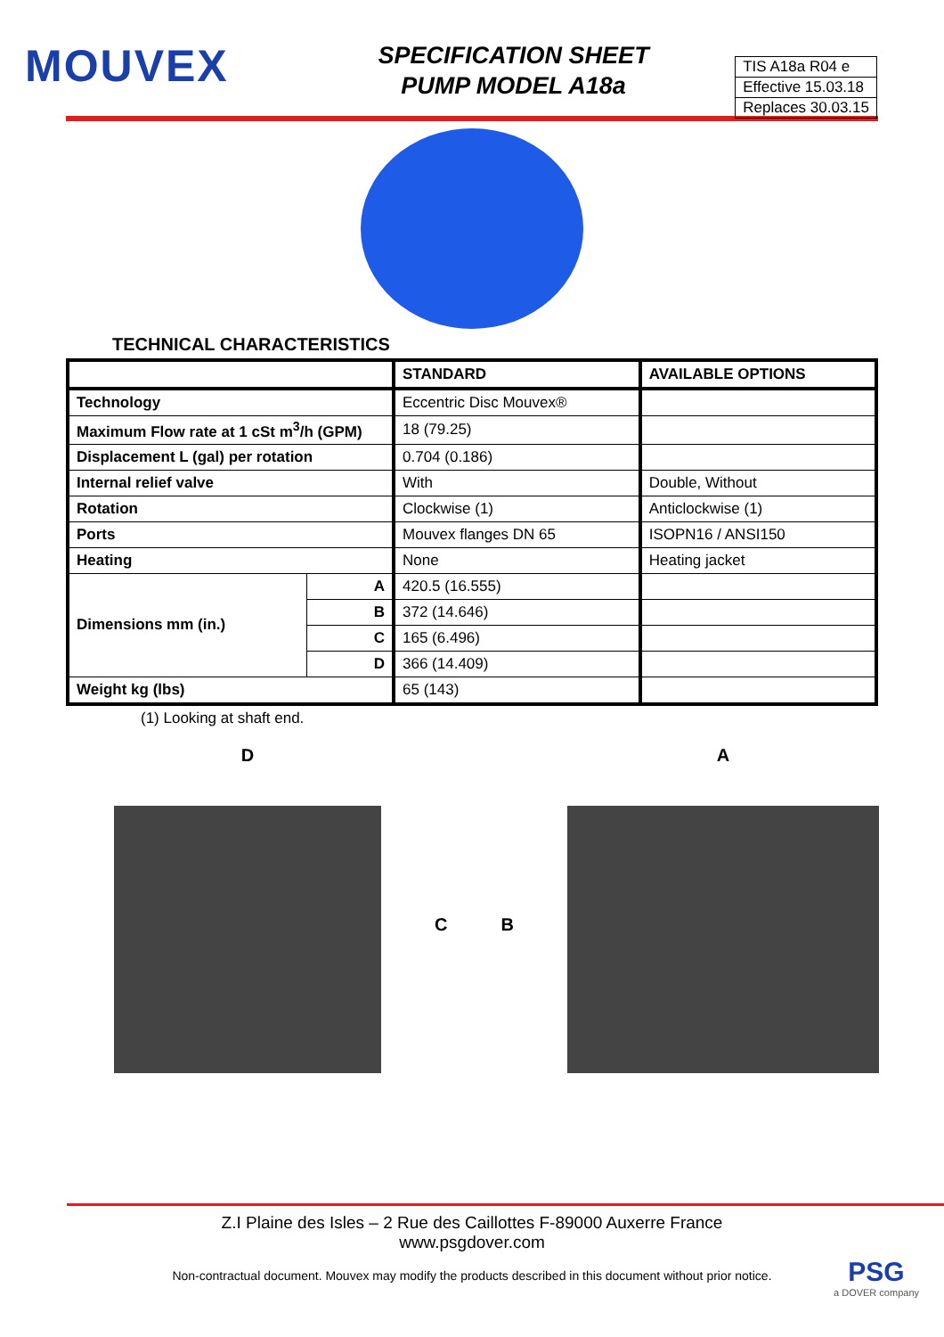MOUVEX
SPECIFICATION SHEET
PUMP MODEL A18a
TIS A18a R04 e
Effective 15.03.18
Replaces 30.03.15
TECHNICAL CHARACTERISTICS
| | | STANDARD | AVAILABLE OPTIONS |
| --- | --- | --- | --- |
| Technology | | Eccentric Disc Mouvex® | |
| Maximum Flow rate at 1 cSt m<sup>3</sup>/h (GPM) | | 18 (79.25) | |
| Displacement L (gal) per rotation | | 0.704 (0.186) | |
| Internal relief valve | | With | Double, Without |
| Rotation | | Clockwise (1) | Anticlockwise (1) |
| Ports | | Mouvex flanges DN 65 | ISOPN16 / ANSI150 |
| Heating | | None | Heating jacket |
| Dimensions mm (in.) | A | 420.5 (16.555) | |
| | B | 372 (14.646) | |
| | C | 165 (6.496) | |
| | D | 366 (14.409) | |
| Weight kg (lbs) | | 65 (143) | |
(1) Looking at shaft end.
D
C B
A
Z.I Plaine des Isles – 2 Rue des Caillottes F-89000 Auxerre France
www.psgdover.com
Non-contractual document. Mouvex may modify the products described in this document without prior notice.
PSG
a DOVER company